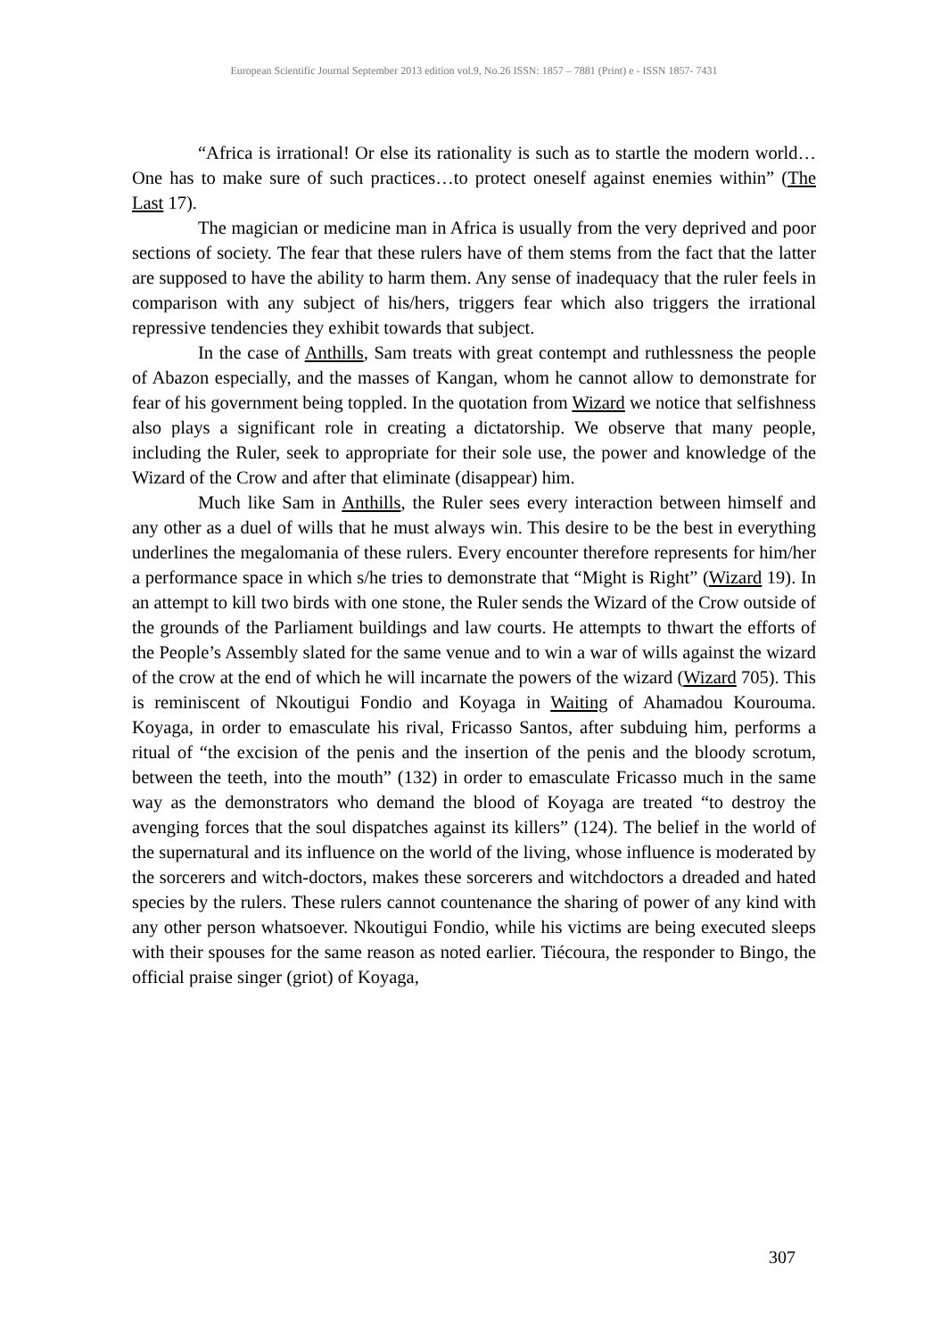European Scientific Journal September 2013 edition vol.9, No.26 ISSN: 1857 – 7881 (Print) e - ISSN 1857- 7431
“Africa is irrational! Or else its rationality is such as to startle the modern world…One has to make sure of such practices…to protect oneself against enemies within” (The Last 17).
The magician or medicine man in Africa is usually from the very deprived and poor sections of society. The fear that these rulers have of them stems from the fact that the latter are supposed to have the ability to harm them. Any sense of inadequacy that the ruler feels in comparison with any subject of his/hers, triggers fear which also triggers the irrational repressive tendencies they exhibit towards that subject.
In the case of Anthills, Sam treats with great contempt and ruthlessness the people of Abazon especially, and the masses of Kangan, whom he cannot allow to demonstrate for fear of his government being toppled. In the quotation from Wizard we notice that selfishness also plays a significant role in creating a dictatorship. We observe that many people, including the Ruler, seek to appropriate for their sole use, the power and knowledge of the Wizard of the Crow and after that eliminate (disappear) him.
Much like Sam in Anthills, the Ruler sees every interaction between himself and any other as a duel of wills that he must always win. This desire to be the best in everything underlines the megalomania of these rulers. Every encounter therefore represents for him/her a performance space in which s/he tries to demonstrate that “Might is Right” (Wizard 19). In an attempt to kill two birds with one stone, the Ruler sends the Wizard of the Crow outside of the grounds of the Parliament buildings and law courts. He attempts to thwart the efforts of the People’s Assembly slated for the same venue and to win a war of wills against the wizard of the crow at the end of which he will incarnate the powers of the wizard (Wizard 705). This is reminiscent of Nkoutigui Fondio and Koyaga in Waiting of Ahamadou Kourouma. Koyaga, in order to emasculate his rival, Fricasso Santos, after subduing him, performs a ritual of “the excision of the penis and the insertion of the penis and the bloody scrotum, between the teeth, into the mouth” (132) in order to emasculate Fricasso much in the same way as the demonstrators who demand the blood of Koyaga are treated “to destroy the avenging forces that the soul dispatches against its killers” (124). The belief in the world of the supernatural and its influence on the world of the living, whose influence is moderated by the sorcerers and witch-doctors, makes these sorcerers and witchdoctors a dreaded and hated species by the rulers. These rulers cannot countenance the sharing of power of any kind with any other person whatsoever. Nkoutigui Fondio, while his victims are being executed sleeps with their spouses for the same reason as noted earlier. Tiécoura, the responder to Bingo, the official praise singer (griot) of Koyaga,
307